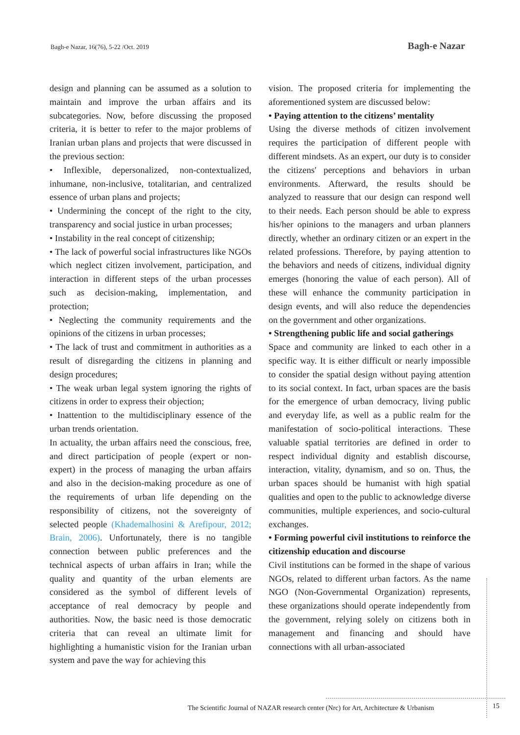Bagh-e Nazar, 16(76), 5-22 /Oct. 2019
Bagh-e Nazar
design and planning can be assumed as a solution to maintain and improve the urban affairs and its subcategories. Now, before discussing the proposed criteria, it is better to refer to the major problems of Iranian urban plans and projects that were discussed in the previous section:
• Inflexible, depersonalized, non-contextualized, inhumane, non-inclusive, totalitarian, and centralized essence of urban plans and projects;
• Undermining the concept of the right to the city, transparency and social justice in urban processes;
• Instability in the real concept of citizenship;
• The lack of powerful social infrastructures like NGOs which neglect citizen involvement, participation, and interaction in different steps of the urban processes such as decision-making, implementation, and protection;
• Neglecting the community requirements and the opinions of the citizens in urban processes;
• The lack of trust and commitment in authorities as a result of disregarding the citizens in planning and design procedures;
• The weak urban legal system ignoring the rights of citizens in order to express their objection;
• Inattention to the multidisciplinary essence of the urban trends orientation.
In actuality, the urban affairs need the conscious, free, and direct participation of people (expert or non-expert) in the process of managing the urban affairs and also in the decision-making procedure as one of the requirements of urban life depending on the responsibility of citizens, not the sovereignty of selected people (Khademalhosini & Arefipour, 2012; Brain, 2006). Unfortunately, there is no tangible connection between public preferences and the technical aspects of urban affairs in Iran; while the quality and quantity of the urban elements are considered as the symbol of different levels of acceptance of real democracy by people and authorities. Now, the basic need is those democratic criteria that can reveal an ultimate limit for highlighting a humanistic vision for the Iranian urban system and pave the way for achieving this
vision. The proposed criteria for implementing the aforementioned system are discussed below:
• Paying attention to the citizens’ mentality
Using the diverse methods of citizen involvement requires the participation of different people with different mindsets. As an expert, our duty is to consider the citizens' perceptions and behaviors in urban environments. Afterward, the results should be analyzed to reassure that our design can respond well to their needs. Each person should be able to express his/her opinions to the managers and urban planners directly, whether an ordinary citizen or an expert in the related professions. Therefore, by paying attention to the behaviors and needs of citizens, individual dignity emerges (honoring the value of each person). All of these will enhance the community participation in design events, and will also reduce the dependencies on the government and other organizations.
• Strengthening public life and social gatherings
Space and community are linked to each other in a specific way. It is either difficult or nearly impossible to consider the spatial design without paying attention to its social context. In fact, urban spaces are the basis for the emergence of urban democracy, living public and everyday life, as well as a public realm for the manifestation of socio-political interactions. These valuable spatial territories are defined in order to respect individual dignity and establish discourse, interaction, vitality, dynamism, and so on. Thus, the urban spaces should be humanist with high spatial qualities and open to the public to acknowledge diverse communities, multiple experiences, and socio-cultural exchanges.
• Forming powerful civil institutions to reinforce the citizenship education and discourse
Civil institutions can be formed in the shape of various NGOs, related to different urban factors. As the name NGO (Non-Governmental Organization) represents, these organizations should operate independently from the government, relying solely on citizens both in management and financing and should have connections with all urban-associated
The Scientific Journal of NAZAR research center (Nrc) for Art, Architecture & Urbanism
15